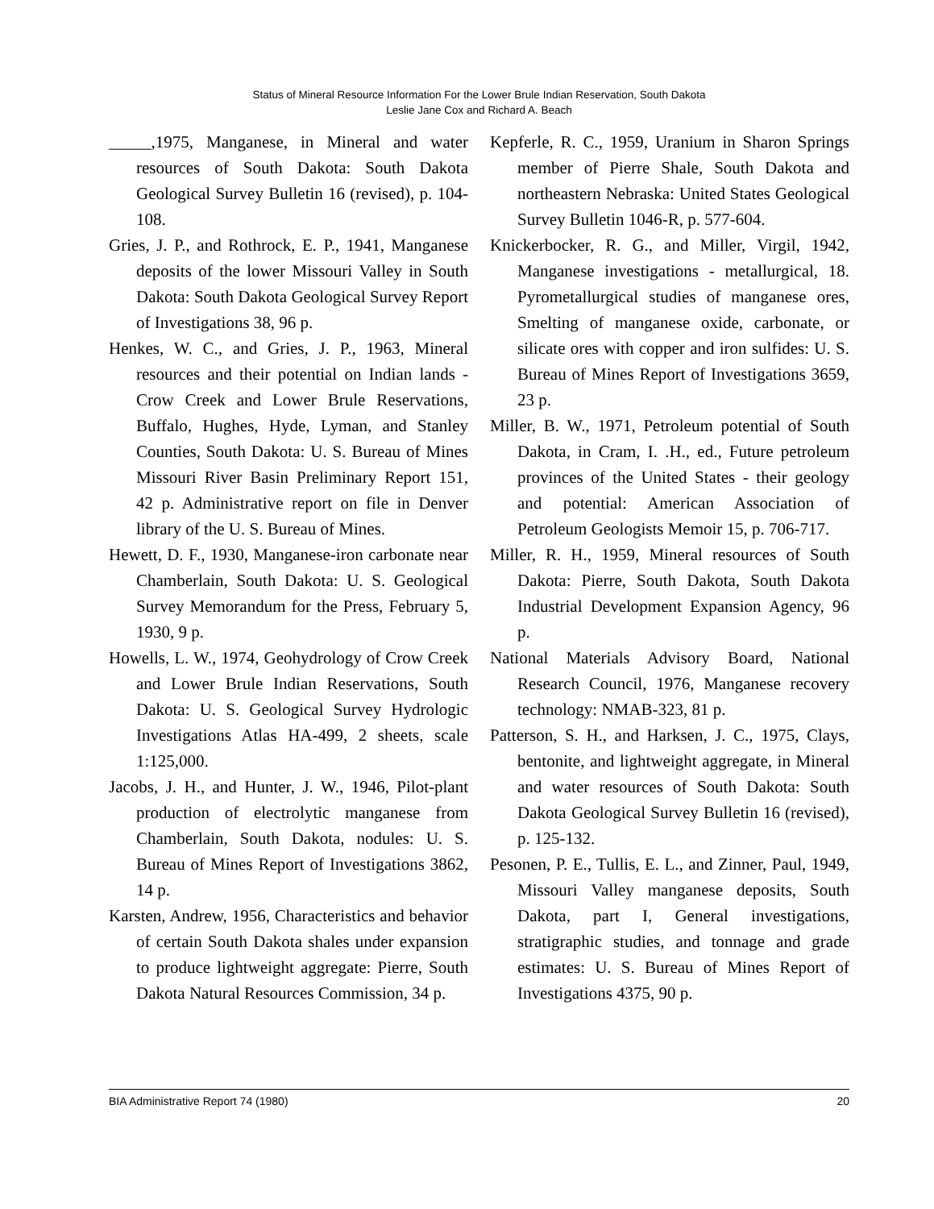Status of Mineral Resource Information For the Lower Brule Indian Reservation, South Dakota
Leslie Jane Cox and Richard A. Beach
_____,1975, Manganese, in Mineral and water resources of South Dakota: South Dakota Geological Survey Bulletin 16 (revised), p. 104-108.
Gries, J. P., and Rothrock, E. P., 1941, Manganese deposits of the lower Missouri Valley in South Dakota: South Dakota Geological Survey Report of Investigations 38, 96 p.
Henkes, W. C., and Gries, J. P., 1963, Mineral resources and their potential on Indian lands - Crow Creek and Lower Brule Reservations, Buffalo, Hughes, Hyde, Lyman, and Stanley Counties, South Dakota: U. S. Bureau of Mines Missouri River Basin Preliminary Report 151, 42 p. Administrative report on file in Denver library of the U. S. Bureau of Mines.
Hewett, D. F., 1930, Manganese-iron carbonate near Chamberlain, South Dakota: U. S. Geological Survey Memorandum for the Press, February 5, 1930, 9 p.
Howells, L. W., 1974, Geohydrology of Crow Creek and Lower Brule Indian Reservations, South Dakota: U. S. Geological Survey Hydrologic Investigations Atlas HA-499, 2 sheets, scale 1:125,000.
Jacobs, J. H., and Hunter, J. W., 1946, Pilot-plant production of electrolytic manganese from Chamberlain, South Dakota, nodules: U. S. Bureau of Mines Report of Investigations 3862, 14 p.
Karsten, Andrew, 1956, Characteristics and behavior of certain South Dakota shales under expansion to produce lightweight aggregate: Pierre, South Dakota Natural Resources Commission, 34 p.
Kepferle, R. C., 1959, Uranium in Sharon Springs member of Pierre Shale, South Dakota and northeastern Nebraska: United States Geological Survey Bulletin 1046-R, p. 577-604.
Knickerbocker, R. G., and Miller, Virgil, 1942, Manganese investigations - metallurgical, 18. Pyrometallurgical studies of manganese ores, Smelting of manganese oxide, carbonate, or silicate ores with copper and iron sulfides: U. S. Bureau of Mines Report of Investigations 3659, 23 p.
Miller, B. W., 1971, Petroleum potential of South Dakota, in Cram, I. .H., ed., Future petroleum provinces of the United States - their geology and potential: American Association of Petroleum Geologists Memoir 15, p. 706-717.
Miller, R. H., 1959, Mineral resources of South Dakota: Pierre, South Dakota, South Dakota Industrial Development Expansion Agency, 96 p.
National Materials Advisory Board, National Research Council, 1976, Manganese recovery technology: NMAB-323, 81 p.
Patterson, S. H., and Harksen, J. C., 1975, Clays, bentonite, and lightweight aggregate, in Mineral and water resources of South Dakota: South Dakota Geological Survey Bulletin 16 (revised), p. 125-132.
Pesonen, P. E., Tullis, E. L., and Zinner, Paul, 1949, Missouri Valley manganese deposits, South Dakota, part I, General investigations, stratigraphic studies, and tonnage and grade estimates: U. S. Bureau of Mines Report of Investigations 4375, 90 p.
BIA Administrative Report 74 (1980) 20